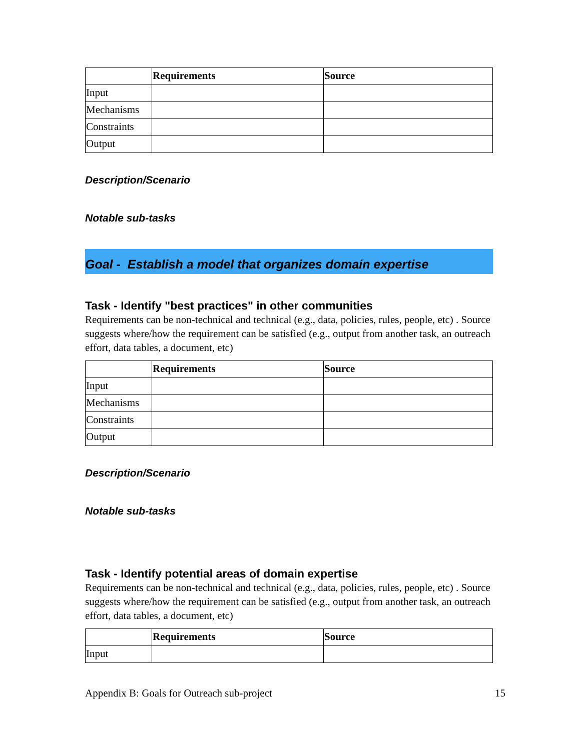| | Requirements | Source |
| --- | --- | --- |
| Input | | |
| Mechanisms | | |
| Constraints | | |
| Output | | |
Description/Scenario
Notable sub-tasks
Goal - Establish a model that organizes domain expertise
Task - Identify "best practices" in other communities
Requirements can be non-technical and technical (e.g., data, policies, rules, people, etc) . Source suggests where/how the requirement can be satisfied (e.g., output from another task, an outreach effort, data tables, a document, etc)
| | Requirements | Source |
| --- | --- | --- |
| Input | | |
| Mechanisms | | |
| Constraints | | |
| Output | | |
Description/Scenario
Notable sub-tasks
Task - Identify potential areas of domain expertise
Requirements can be non-technical and technical (e.g., data, policies, rules, people, etc) . Source suggests where/how the requirement can be satisfied (e.g., output from another task, an outreach effort, data tables, a document, etc)
| | Requirements | Source |
| --- | --- | --- |
| Input | | |
Appendix B: Goals for Outreach sub-project 15